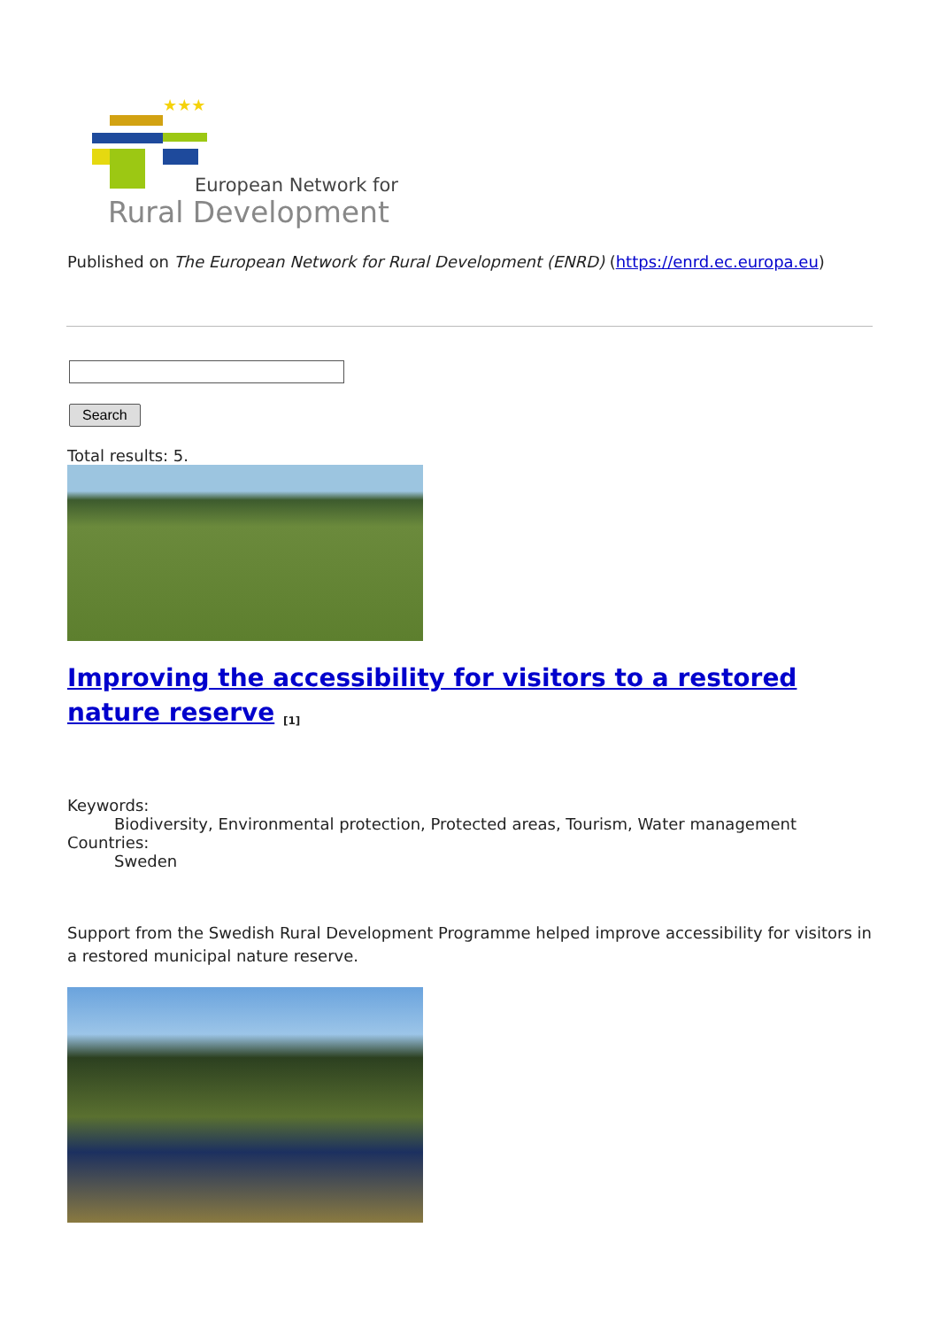★★★
European Network for
Rural Development
Published on The European Network for Rural Development (ENRD) (https://enrd.ec.europa.eu)
Search
Total results: 5.
Improving the accessibility for visitors to a restored nature reserve <sup>[1]</sup>
Keywords:
Biodiversity, Environmental protection, Protected areas, Tourism, Water management
Countries:
Sweden
Support from the Swedish Rural Development Programme helped improve accessibility for visitors in a restored municipal nature reserve.